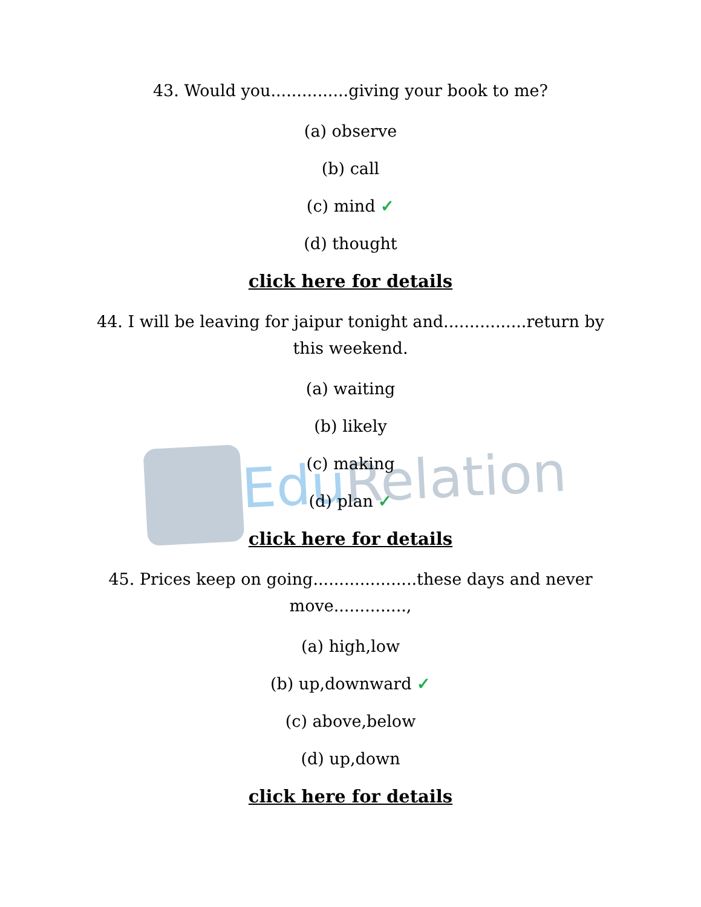Edu Relation
43. Would you...............giving your book to me?
(a) observe
(b) call
(c) mind ✓
(d) thought
click here for details
44. I will be leaving for jaipur tonight and................return by this weekend.
(a) waiting
(b) likely
(c) making
(d) plan ✓
click here for details
45. Prices keep on going....................these days and never move..............,
(a) high,low
(b) up,downward ✓
(c) above,below
(d) up,down
click here for details